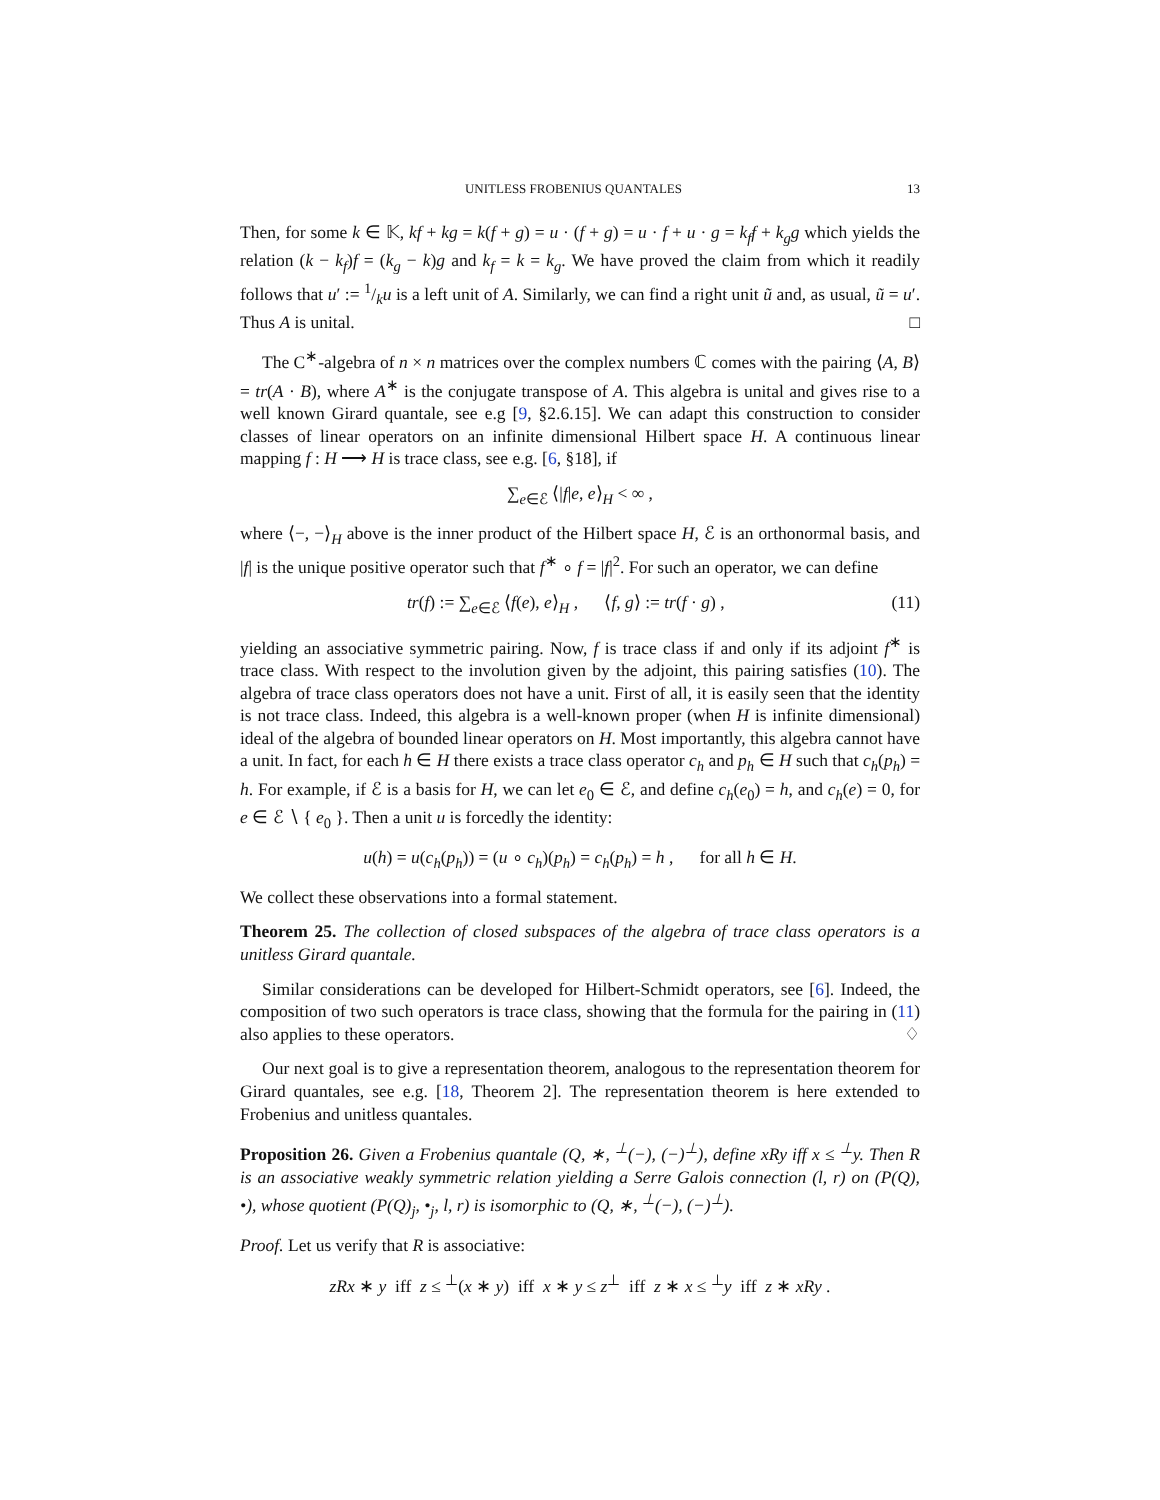UNITLESS FROBENIUS QUANTALES 13
Then, for some k ∈ 𝕂, kf + kg = k(f + g) = u · (f + g) = u · f + u · g = k<sub>f</sub>f + k<sub>g</sub>g which yields the relation (k − k<sub>f</sub>)f = (k<sub>g</sub> − k)g and k<sub>f</sub> = k = k<sub>g</sub>. We have proved the claim from which it readily follows that u′ := 1/ku is a left unit of A. Similarly, we can find a right unit ũ and, as usual, ũ = u′. Thus A is unital. □
The C<sup>∗</sup>-algebra of n × n matrices over the complex numbers ℂ comes with the pairing ⟨A, B⟩ = tr(A · B), where A<sup>∗</sup> is the conjugate transpose of A. This algebra is unital and gives rise to a well known Girard quantale, see e.g [9, §2.6.15]. We can adapt this construction to consider classes of linear operators on an infinite dimensional Hilbert space H. A continuous linear mapping f : H ⟶ H is trace class, see e.g. [6, §18], if
∑<sub>e∈ℰ</sub> ⟨|f|e, e⟩<sub>H</sub> < ∞ ,
where ⟨−, −⟩<sub>H</sub> above is the inner product of the Hilbert space H, ℰ is an orthonormal basis, and |f| is the unique positive operator such that f<sup>∗</sup> ∘ f = |f|<sup>2</sup>. For such an operator, we can define
tr(f) := ∑<sub>e∈ℰ</sub> ⟨f(e), e⟩<sub>H</sub> , ⟨f, g⟩ := tr(f · g) , (11)
yielding an associative symmetric pairing. Now, f is trace class if and only if its adjoint f<sup>∗</sup> is trace class. With respect to the involution given by the adjoint, this pairing satisfies (10). The algebra of trace class operators does not have a unit. First of all, it is easily seen that the identity is not trace class. Indeed, this algebra is a well-known proper (when H is infinite dimensional) ideal of the algebra of bounded linear operators on H. Most importantly, this algebra cannot have a unit. In fact, for each h ∈ H there exists a trace class operator c<sub>h</sub> and p<sub>h</sub> ∈ H such that c<sub>h</sub>(p<sub>h</sub>) = h. For example, if ℰ is a basis for H, we can let e<sub>0</sub> ∈ ℰ, and define c<sub>h</sub>(e<sub>0</sub>) = h, and c<sub>h</sub>(e) = 0, for e ∈ ℰ ∖ { e<sub>0</sub> }. Then a unit u is forcedly the identity:
u(h) = u(c<sub>h</sub>(p<sub>h</sub>)) = (u ∘ c<sub>h</sub>)(p<sub>h</sub>) = c<sub>h</sub>(p<sub>h</sub>) = h , for all h ∈ H.
We collect these observations into a formal statement.
Theorem 25. The collection of closed subspaces of the algebra of trace class operators is a unitless Girard quantale.
Similar considerations can be developed for Hilbert-Schmidt operators, see [6]. Indeed, the composition of two such operators is trace class, showing that the formula for the pairing in (11) also applies to these operators. ♢
Our next goal is to give a representation theorem, analogous to the representation theorem for Girard quantales, see e.g. [18, Theorem 2]. The representation theorem is here extended to Frobenius and unitless quantales.
Proposition 26. Given a Frobenius quantale (Q, ∗, <sup>⊥</sup>(−), (−)<sup>⊥</sup>), define xRy iff x ≤ <sup>⊥</sup>y. Then R is an associative weakly symmetric relation yielding a Serre Galois connection (l, r) on (P(Q), •), whose quotient (P(Q)<sub>j</sub>, •<sub>j</sub>, l, r) is isomorphic to (Q, ∗, <sup>⊥</sup>(−), (−)<sup>⊥</sup>).
Proof. Let us verify that R is associative:
zRx ∗ y iff z ≤ <sup>⊥</sup>(x ∗ y) iff x ∗ y ≤ z<sup>⊥</sup> iff z ∗ x ≤ <sup>⊥</sup>y iff z ∗ xRy .